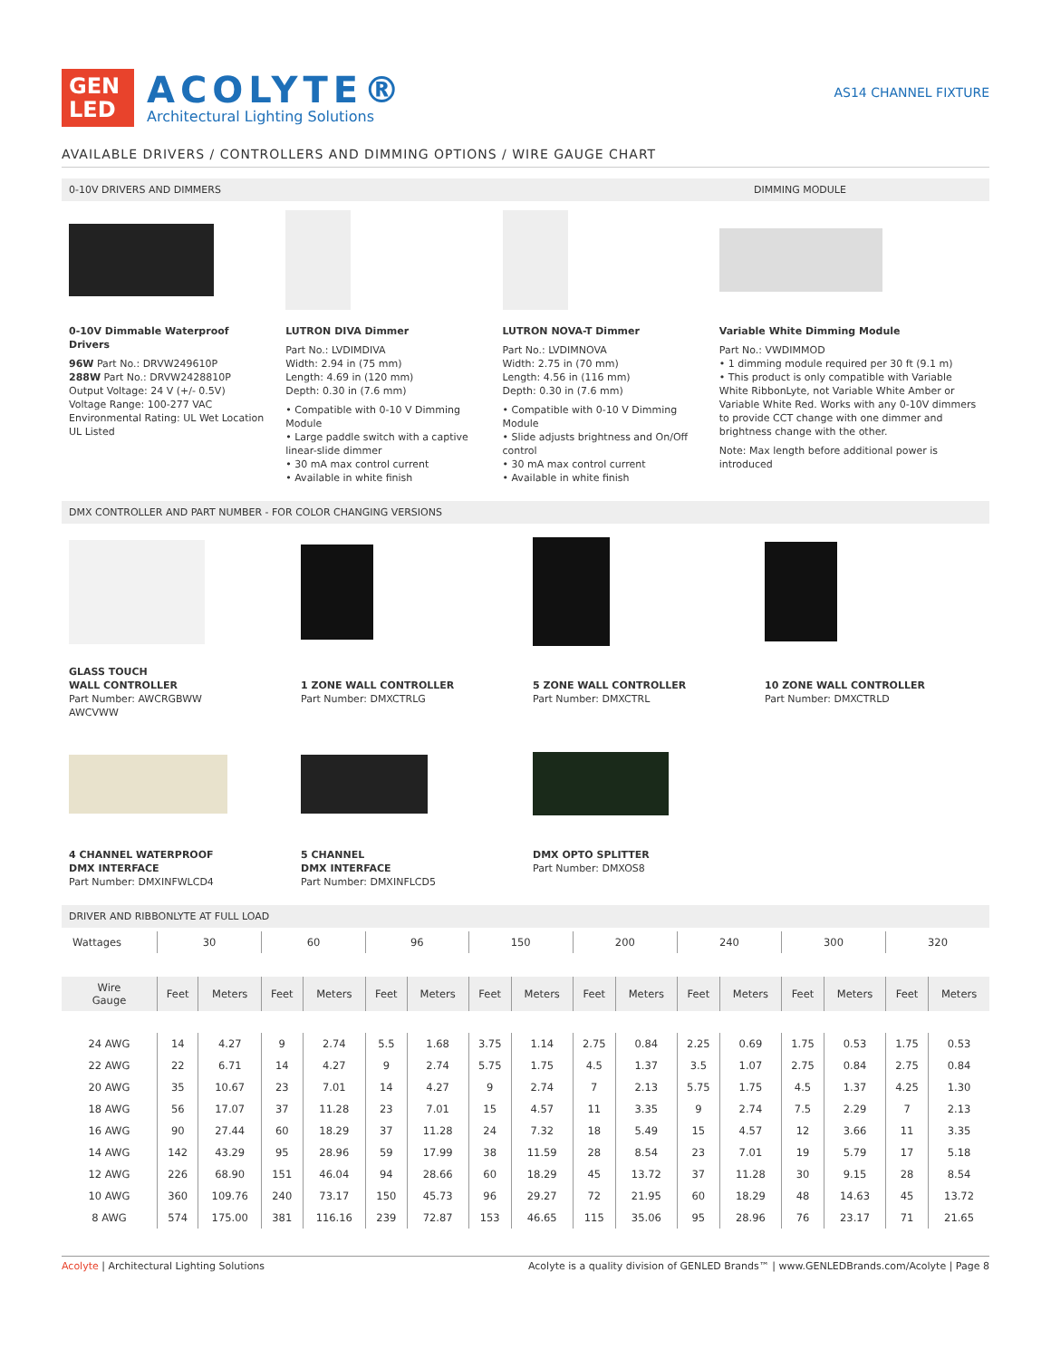GEN LED
ACOLYTE®
Architectural Lighting Solutions
AS14 CHANNEL FIXTURE
AVAILABLE DRIVERS / CONTROLLERS AND DIMMING OPTIONS / WIRE GAUGE CHART
0-10V DRIVERS AND DIMMERS DIMMING MODULE
0-10V Dimmable Waterproof Drivers
96W Part No.: DRVW249610P
288W Part No.: DRVW2428810P
Output Voltage: 24 V (+/- 0.5V)
Voltage Range: 100-277 VAC
Environmental Rating: UL Wet Location
UL Listed
LUTRON DIVA Dimmer
Part No.: LVDIMDIVA
Width: 2.94 in (75 mm)
Length: 4.69 in (120 mm)
Depth: 0.30 in (7.6 mm)
• Compatible with 0-10 V Dimming Module
• Large paddle switch with a captive linear-slide dimmer
• 30 mA max control current
• Available in white finish
LUTRON NOVA-T Dimmer
Part No.: LVDIMNOVA
Width: 2.75 in (70 mm)
Length: 4.56 in (116 mm)
Depth: 0.30 in (7.6 mm)
• Compatible with 0-10 V Dimming Module
• Slide adjusts brightness and On/Off control
• 30 mA max control current
• Available in white finish
Variable White Dimming Module
Part No.: VWDIMMOD
• 1 dimming module required per 30 ft (9.1 m)
• This product is only compatible with Variable White RibbonLyte, not Variable White Amber or Variable White Red. Works with any 0-10V dimmers to provide CCT change with one dimmer and brightness change with the other.
Note: Max length before additional power is introduced
DMX CONTROLLER AND PART NUMBER - FOR COLOR CHANGING VERSIONS
GLASS TOUCH
WALL CONTROLLER
Part Number: AWCRGBWW
AWCVWW
1 ZONE WALL CONTROLLER
Part Number: DMXCTRLG
5 ZONE WALL CONTROLLER
Part Number: DMXCTRL
10 ZONE WALL CONTROLLER
Part Number: DMXCTRLD
4 CHANNEL WATERPROOF
DMX INTERFACE
Part Number: DMXINFWLCD4
5 CHANNEL
DMX INTERFACE
Part Number: DMXINFLCD5
DMX OPTO SPLITTER
Part Number: DMXOS8
DRIVER AND RIBBONLYTE AT FULL LOAD
| Wattages | 30 | | 60 | | 96 | | 150 | | 200 | | 240 | | 300 | | 320 | |
| --- | --- | --- | --- | --- | --- | --- | --- | --- | --- | --- | --- | --- | --- | --- | --- | --- |
| Wire Gauge | Feet | Meters | Feet | Meters | Feet | Meters | Feet | Meters | Feet | Meters | Feet | Meters | Feet | Meters | Feet | Meters |
| 24 AWG | 14 | 4.27 | 9 | 2.74 | 5.5 | 1.68 | 3.75 | 1.14 | 2.75 | 0.84 | 2.25 | 0.69 | 1.75 | 0.53 | 1.75 | 0.53 |
| 22 AWG | 22 | 6.71 | 14 | 4.27 | 9 | 2.74 | 5.75 | 1.75 | 4.5 | 1.37 | 3.5 | 1.07 | 2.75 | 0.84 | 2.75 | 0.84 |
| 20 AWG | 35 | 10.67 | 23 | 7.01 | 14 | 4.27 | 9 | 2.74 | 7 | 2.13 | 5.75 | 1.75 | 4.5 | 1.37 | 4.25 | 1.30 |
| 18 AWG | 56 | 17.07 | 37 | 11.28 | 23 | 7.01 | 15 | 4.57 | 11 | 3.35 | 9 | 2.74 | 7.5 | 2.29 | 7 | 2.13 |
| 16 AWG | 90 | 27.44 | 60 | 18.29 | 37 | 11.28 | 24 | 7.32 | 18 | 5.49 | 15 | 4.57 | 12 | 3.66 | 11 | 3.35 |
| 14 AWG | 142 | 43.29 | 95 | 28.96 | 59 | 17.99 | 38 | 11.59 | 28 | 8.54 | 23 | 7.01 | 19 | 5.79 | 17 | 5.18 |
| 12 AWG | 226 | 68.90 | 151 | 46.04 | 94 | 28.66 | 60 | 18.29 | 45 | 13.72 | 37 | 11.28 | 30 | 9.15 | 28 | 8.54 |
| 10 AWG | 360 | 109.76 | 240 | 73.17 | 150 | 45.73 | 96 | 29.27 | 72 | 21.95 | 60 | 18.29 | 48 | 14.63 | 45 | 13.72 |
| 8 AWG | 574 | 175.00 | 381 | 116.16 | 239 | 72.87 | 153 | 46.65 | 115 | 35.06 | 95 | 28.96 | 76 | 23.17 | 71 | 21.65 |
Acolyte | Architectural Lighting Solutions Acolyte is a quality division of GENLED Brands™ | www.GENLEDBrands.com/Acolyte | Page 8